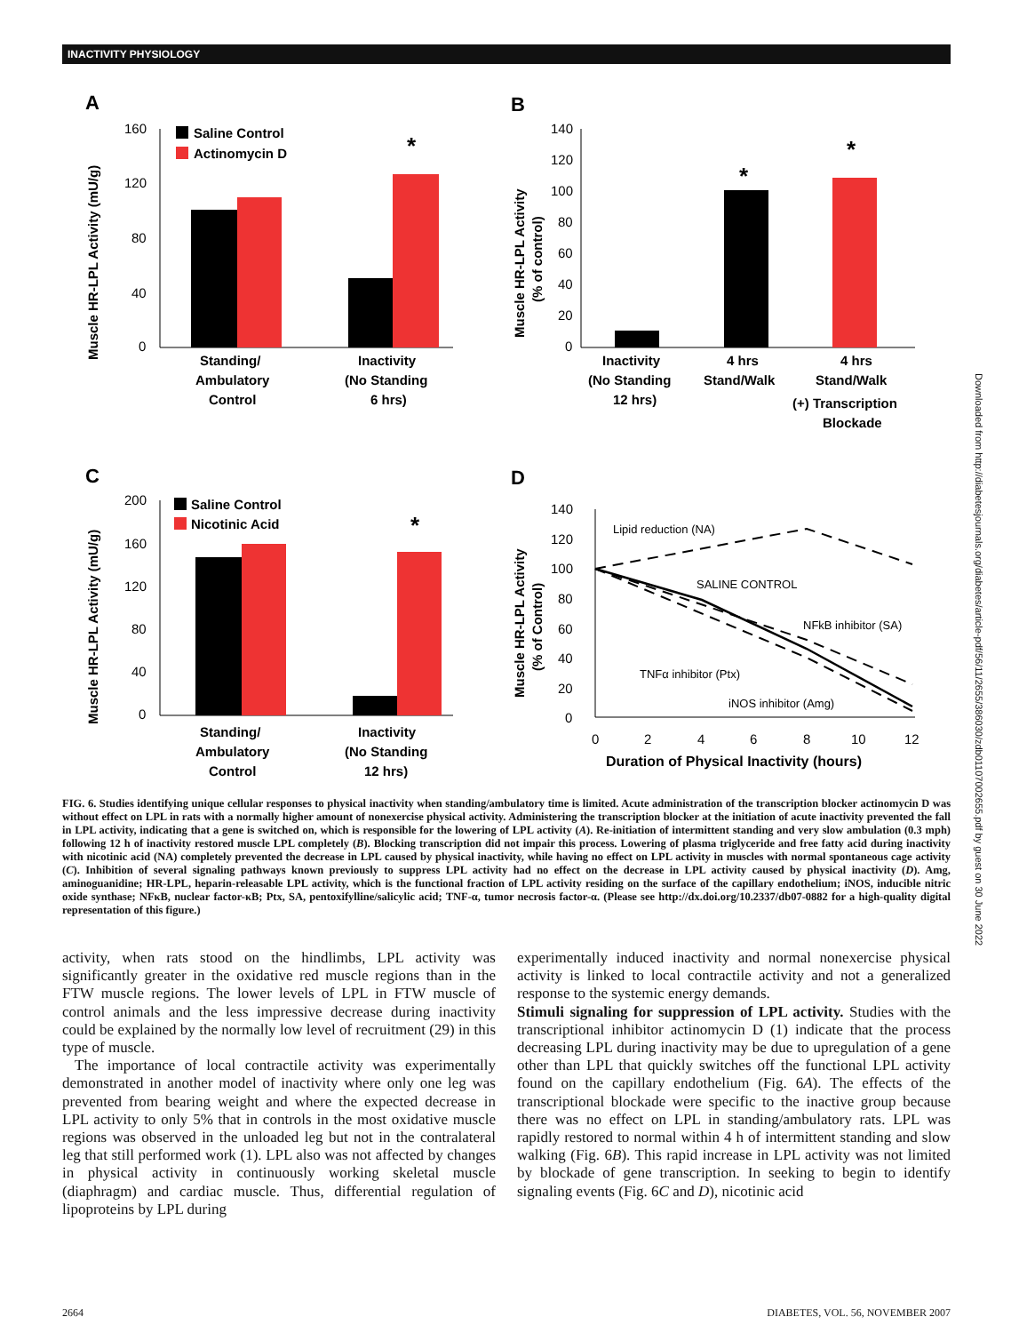INACTIVITY PHYSIOLOGY
A
160
120
80
40
0
*
Saline Control
Actinomycin D
Standing/
Ambulatory
Control
Inactivity
(No Standing
6 hrs)
Muscle HR-LPL Activity (mU/g)
B
140
120
100
80
60
40
20
0
*
*
Inactivity
(No Standing
12 hrs)
4 hrs
Stand/Walk
4 hrs
Stand/Walk
(+) Transcription
Blockade
Muscle HR-LPL Activity
(% of control)
C
200
160
120
80
40
0
*
Saline Control
Nicotinic Acid
Standing/
Ambulatory
Control
Inactivity
(No Standing
12 hrs)
Muscle HR-LPL Activity (mU/g)
D
140
120
100
80
60
40
20
0
0
2
4
6
8
10
12
Lipid reduction (NA)
SALINE CONTROL
NFkB inhibitor (SA)
TNFα inhibitor (Ptx)
iNOS inhibitor (Amg)
Duration of Physical Inactivity (hours)
Muscle HR-LPL Activity
(% of Control)
FIG. 6. Studies identifying unique cellular responses to physical inactivity when standing/ambulatory time is limited. Acute administration of the transcription blocker actinomycin D was without effect on LPL in rats with a normally higher amount of nonexercise physical activity. Administering the transcription blocker at the initiation of acute inactivity prevented the fall in LPL activity, indicating that a gene is switched on, which is responsible for the lowering of LPL activity (A). Re-initiation of intermittent standing and very slow ambulation (0.3 mph) following 12 h of inactivity restored muscle LPL completely (B). Blocking transcription did not impair this process. Lowering of plasma triglyceride and free fatty acid during inactivity with nicotinic acid (NA) completely prevented the decrease in LPL caused by physical inactivity, while having no effect on LPL activity in muscles with normal spontaneous cage activity (C). Inhibition of several signaling pathways known previously to suppress LPL activity had no effect on the decrease in LPL activity caused by physical inactivity (D). Amg, aminoguanidine; HR-LPL, heparin-releasable LPL activity, which is the functional fraction of LPL activity residing on the surface of the capillary endothelium; iNOS, inducible nitric oxide synthase; NFκB, nuclear factor-κB; Ptx, SA, pentoxifylline/salicylic acid; TNF-α, tumor necrosis factor-α. (Please see http://dx.doi.org/10.2337/db07-0882 for a high-quality digital representation of this figure.)
activity, when rats stood on the hindlimbs, LPL activity was significantly greater in the oxidative red muscle regions than in the FTW muscle regions. The lower levels of LPL in FTW muscle of control animals and the less impressive decrease during inactivity could be explained by the normally low level of recruitment (29) in this type of muscle.
The importance of local contractile activity was experimentally demonstrated in another model of inactivity where only one leg was prevented from bearing weight and where the expected decrease in LPL activity to only 5% that in controls in the most oxidative muscle regions was observed in the unloaded leg but not in the contralateral leg that still performed work (1). LPL also was not affected by changes in physical activity in continuously working skeletal muscle (diaphragm) and cardiac muscle. Thus, differential regulation of lipoproteins by LPL during
experimentally induced inactivity and normal nonexercise physical activity is linked to local contractile activity and not a generalized response to the systemic energy demands.
Stimuli signaling for suppression of LPL activity. Studies with the transcriptional inhibitor actinomycin D (1) indicate that the process decreasing LPL during inactivity may be due to upregulation of a gene other than LPL that quickly switches off the functional LPL activity found on the capillary endothelium (Fig. 6A). The effects of the transcriptional blockade were specific to the inactive group because there was no effect on LPL in standing/ambulatory rats. LPL was rapidly restored to normal within 4 h of intermittent standing and slow walking (Fig. 6B). This rapid increase in LPL activity was not limited by blockade of gene transcription. In seeking to begin to identify signaling events (Fig. 6C and D), nicotinic acid
2664 DIABETES, VOL. 56, NOVEMBER 2007
Downloaded from http://diabetesjournals.org/diabetes/article-pdf/56/11/2655/386030/zdb01107002655.pdf by guest on 30 June 2022